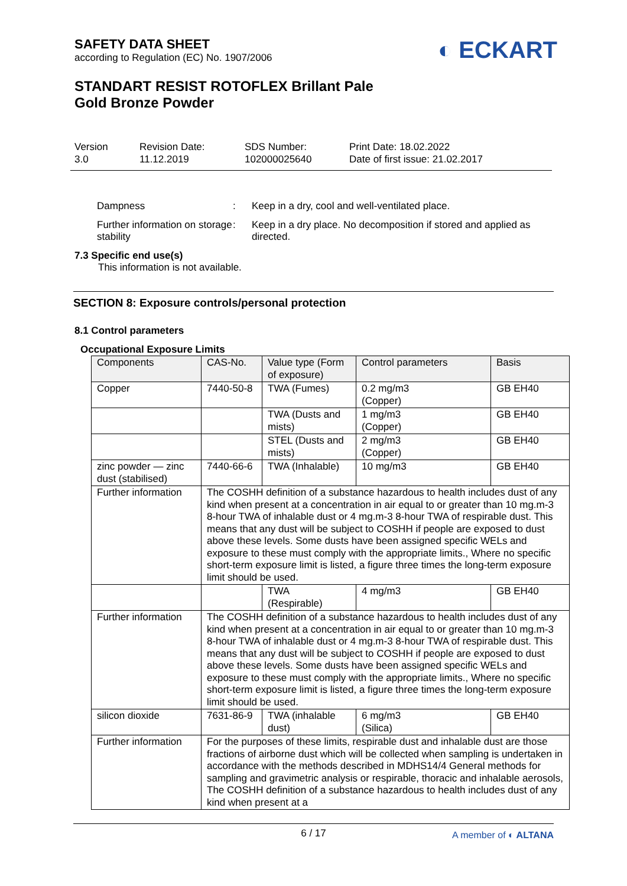SAFETY DATA SHEET
according to Regulation (EC) No. 1907/2006
◐ ECKART
STANDART RESIST ROTOFLEX Brillant Pale
Gold Bronze Powder
Version
3.0
Revision Date:
11.12.2019
SDS Number:
102000025640
Print Date: 18.02.2022
Date of first issue: 21.02.2017
Dampness : Keep in a dry, cool and well-ventilated place.
Further information on storage stability
: Keep in a dry place. No decomposition if stored and applied as directed.
7.3 Specific end use(s)
This information is not available.
SECTION 8: Exposure controls/personal protection
8.1 Control parameters
Occupational Exposure Limits
| Components | CAS-No. | Value type (Form of exposure) | Control parameters | Basis |
| --- | --- | --- | --- | --- |
| Copper | 7440-50-8 | TWA (Fumes) | 0.2 mg/m3 (Copper) | GB EH40 |
| | | TWA (Dusts and mists) | 1 mg/m3 (Copper) | GB EH40 |
| | | STEL (Dusts and mists) | 2 mg/m3 (Copper) | GB EH40 |
| zinc powder — zinc dust (stabilised) | 7440-66-6 | TWA (Inhalable) | 10 mg/m3 | GB EH40 |
| Further information | The COSHH definition of a substance hazardous to health includes dust of any kind when present at a concentration in air equal to or greater than 10 mg.m-3 8-hour TWA of inhalable dust or 4 mg.m-3 8-hour TWA of respirable dust. This means that any dust will be subject to COSHH if people are exposed to dust above these levels. Some dusts have been assigned specific WELs and exposure to these must comply with the appropriate limits., Where no specific short-term exposure limit is listed, a figure three times the long-term exposure limit should be used. | | | |
| | | TWA (Respirable) | 4 mg/m3 | GB EH40 |
| Further information | The COSHH definition of a substance hazardous to health includes dust of any kind when present at a concentration in air equal to or greater than 10 mg.m-3 8-hour TWA of inhalable dust or 4 mg.m-3 8-hour TWA of respirable dust. This means that any dust will be subject to COSHH if people are exposed to dust above these levels. Some dusts have been assigned specific WELs and exposure to these must comply with the appropriate limits., Where no specific short-term exposure limit is listed, a figure three times the long-term exposure limit should be used. | | | |
| silicon dioxide | 7631-86-9 | TWA (inhalable dust) | 6 mg/m3 (Silica) | GB EH40 |
| Further information | For the purposes of these limits, respirable dust and inhalable dust are those fractions of airborne dust which will be collected when sampling is undertaken in accordance with the methods described in MDHS14/4 General methods for sampling and gravimetric analysis or respirable, thoracic and inhalable aerosols, The COSHH definition of a substance hazardous to health includes dust of any kind when present at a | | | |
6 / 17 A member of ◐ ALTANA